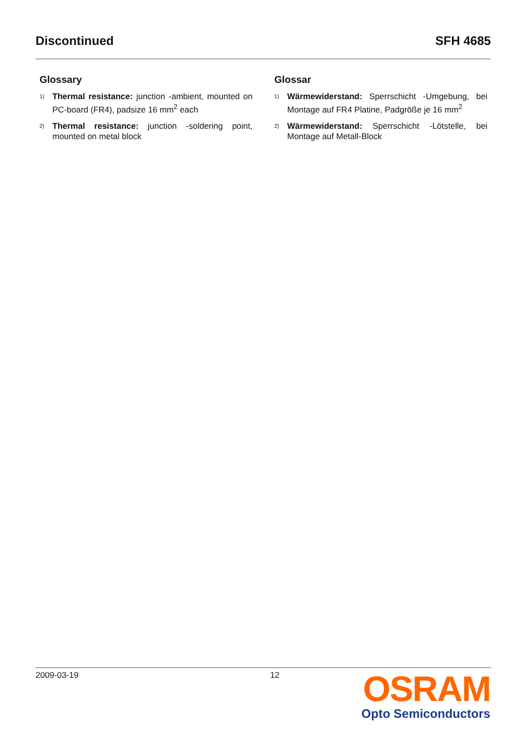Discontinued SFH 4685
Glossary
1) Thermal resistance: junction -ambient, mounted on PC-board (FR4), padsize 16 mm<sup>2</sup> each
2) Thermal resistance: junction -soldering point, mounted on metal block
Glossar
1) Wärmewiderstand: Sperrschicht -Umgebung, bei Montage auf FR4 Platine, Padgröße je 16 mm<sup>2</sup>
2) Wärmewiderstand: Sperrschicht -Lötstelle, bei Montage auf Metall-Block
2009-03-19 12
OSRAM
Opto Semiconductors